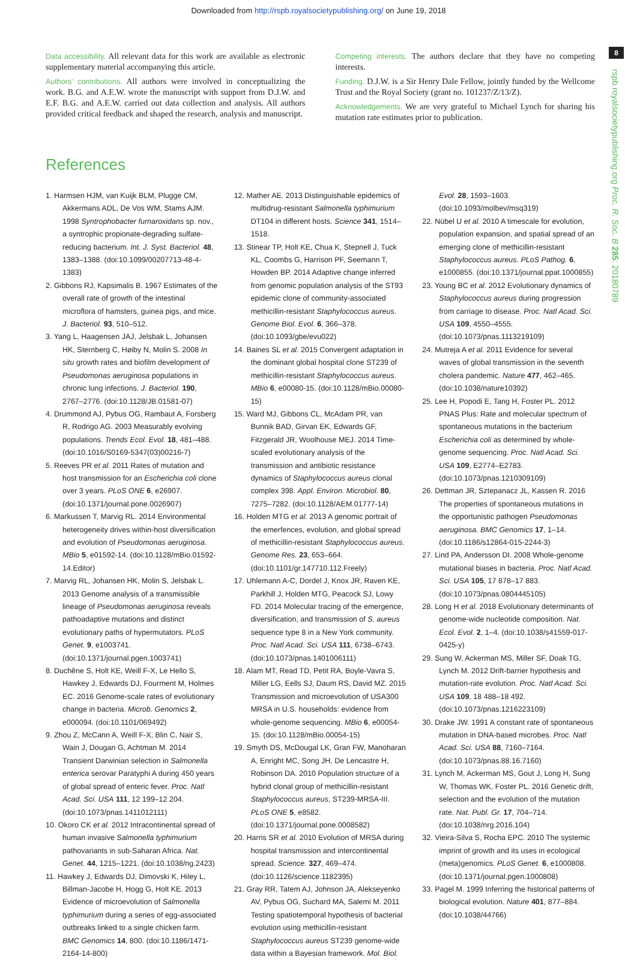Downloaded from http://rspb.royalsocietypublishing.org/ on June 19, 2018
8
rspb.royalsocietypublishing.org Proc. R. Soc. B 285: 20180789
Data accessibility. All relevant data for this work are available as electronic supplementary material accompanying this article.
Authors' contributions. All authors were involved in conceptualizing the work. B.G. and A.E.W. wrote the manuscript with support from D.J.W. and E.F. B.G. and A.E.W. carried out data collection and analysis. All authors provided critical feedback and shaped the research, analysis and manuscript.
Competing interests. The authors declare that they have no competing interests.
Funding. D.J.W. is a Sir Henry Dale Fellow, jointly funded by the Wellcome Trust and the Royal Society (grant no. 101237/Z/13/Z).
Acknowledgements. We are very grateful to Michael Lynch for sharing his mutation rate estimates prior to publication.
References
1. Harmsen HJM, van Kuijk BLM, Plugge CM, Akkermans ADL, De Vos WM, Stams AJM. 1998 Syntrophobacter furnaroxidans sp. nov., a syntrophic propionate-degrading sulfate-reducing bacterium. Int. J. Syst. Bacteriol. 48, 1383–1388. (doi:10.1099/00207713-48-4-1383)
2. Gibbons RJ, Kapsimalis B. 1967 Estimates of the overall rate of growth of the intestinal microflora of hamsters, guinea pigs, and mice. J. Bacteriol. 93, 510–512.
3. Yang L, Haagensen JAJ, Jelsbak L, Johansen HK, Sternberg C, Høiby N, Molin S. 2008 In situ growth rates and biofilm development of Pseudomonas aeruginosa populations in chronic lung infections. J. Bacteriol. 190, 2767–2776. (doi:10.1128/JB.01581-07)
4. Drummond AJ, Pybus OG, Rambaut A, Forsberg R, Rodrigo AG. 2003 Measurably evolving populations. Trends Ecol. Evol. 18, 481–488. (doi:10.1016/S0169-5347(03)00216-7)
5. Reeves PR et al. 2011 Rates of mutation and host transmission for an Escherichia coli clone over 3 years. PLoS ONE 6, e26907. (doi:10.1371/journal.pone.0026907)
6. Markussen T, Marvig RL. 2014 Environmental heterogeneity drives within-host diversification and evolution of Pseudomonas aeruginosa. MBio 5, e01592-14. (doi:10.1128/mBio.01592-14.Editor)
7. Marvig RL, Johansen HK, Molin S, Jelsbak L. 2013 Genome analysis of a transmissible lineage of Pseudomonas aeruginosa reveals pathoadaptive mutations and distinct evolutionary paths of hypermutators. PLoS Genet. 9, e1003741. (doi:10.1371/journal.pgen.1003741)
8. Duchêne S, Holt KE, Weill F-X, Le Hello S, Hawkey J, Edwards DJ, Fourment M, Holmes EC. 2016 Genome-scale rates of evolutionary change in bacteria. Microb. Genomics 2, e000094. (doi:10.1101/069492)
9. Zhou Z, McCann A, Weill F-X, Blin C, Nair S, Wain J, Dougan G, Achtman M. 2014 Transient Darwinian selection in Salmonella enterica serovar Paratyphi A during 450 years of global spread of enteric fever. Proc. Natl Acad. Sci. USA 111, 12 199–12 204. (doi:10.1073/pnas.1411012111)
10. Okoro CK et al. 2012 Intracontinental spread of human invasive Salmonella typhimurium pathovariants in sub-Saharan Africa. Nat. Genet. 44, 1215–1221. (doi:10.1038/ng.2423)
11. Hawkey J, Edwards DJ, Dimovski K, Hiley L, Billman-Jacobe H, Hogg G, Holt KE. 2013 Evidence of microevolution of Salmonella typhimurium during a series of egg-associated outbreaks linked to a single chicken farm. BMC Genomics 14, 800. (doi:10.1186/1471-2164-14-800)
12. Mather AE. 2013 Distinguishable epidemics of multidrug-resistant Salmonella typhimurium DT104 in different hosts. Science 341, 1514–1518.
13. Stinear TP, Holt KE, Chua K, Stepnell J, Tuck KL, Coombs G, Harrison PF, Seemann T, Howden BP. 2014 Adaptive change inferred from genomic population analysis of the ST93 epidemic clone of community-associated methicillin-resistant Staphylococcus aureus. Genome Biol. Evol. 6, 366–378. (doi:10.1093/gbe/evu022)
14. Baines SL et al. 2015 Convergent adaptation in the dominant global hospital clone ST239 of methicillin-resistant Staphylococcus aureus. MBio 6, e00080-15. (doi:10.1128/mBio.00080-15)
15. Ward MJ, Gibbons CL, McAdam PR, van Bunnik BAD, Girvan EK, Edwards GF, Fitzgerald JR, Woolhouse MEJ. 2014 Time-scaled evolutionary analysis of the transmission and antibiotic resistance dynamics of Staphylococcus aureus clonal complex 398. Appl. Environ. Microbiol. 80, 7275–7282. (doi:10.1128/AEM.01777-14)
16. Holden MTG et al. 2013 A genomic portrait of the emerfences, evolution, and global spread of methicillin-resistant Staphylococcus aureus. Genome Res. 23, 653–664. (doi:10.1101/gr.147710.112.Freely)
17. Uhlemann A-C, Dordel J, Knox JR, Raven KE, Parkhill J, Holden MTG, Peacock SJ, Lowy FD. 2014 Molecular tracing of the emergence, diversification, and transmission of S. aureus sequence type 8 in a New York community. Proc. Natl Acad. Sci. USA 111, 6738–6743. (doi:10.1073/pnas.1401006111)
18. Alam MT, Read TD, Petit RA, Boyle-Vavra S, Miller LG, Eells SJ, Daum RS, David MZ. 2015 Transmission and microevolution of USA300 MRSA in U.S. households: evidence from whole-genome sequencing. MBio 6, e00054-15. (doi:10.1128/mBio.00054-15)
19. Smyth DS, McDougal LK, Gran FW, Manoharan A, Enright MC, Song JH, De Lencastre H, Robinson DA. 2010 Population structure of a hybrid clonal group of methicillin-resistant Staphylococcus aureus, ST239-MRSA-III. PLoS ONE 5, e8582. (doi:10.1371/journal.pone.0008582)
20. Harris SR et al. 2010 Evolution of MRSA during hospital transmission and intercontinental spread. Science. 327, 469–474. (doi:10.1126/science.1182395)
21. Gray RR, Tatem AJ, Johnson JA, Alekseyenko AV, Pybus OG, Suchard MA, Salemi M. 2011 Testing spatiotemporal hypothesis of bacterial evolution using methicillin-resistant Staphylococcus aureus ST239 genome-wide data within a Bayesian framework. Mol. Biol. Evol. 28, 1593–1603. (doi:10.1093/molbev/msq319)
22. Nübel U et al. 2010 A timescale for evolution, population expansion, and spatial spread of an emerging clone of methicillin-resistant Staphylococcus aureus. PLoS Pathog. 6, e1000855. (doi:10.1371/journal.ppat.1000855)
23. Young BC et al. 2012 Evolutionary dynamics of Staphylococcus aureus during progression from carriage to disease. Proc. Natl Acad. Sci. USA 109, 4550–4555. (doi:10.1073/pnas.1113219109)
24. Mutreja A et al. 2011 Evidence for several waves of global transmission in the seventh cholera pandemic. Nature 477, 462–465. (doi:10.1038/nature10392)
25. Lee H, Popodi E, Tang H, Foster PL. 2012 PNAS Plus: Rate and molecular spectrum of spontaneous mutations in the bacterium Escherichia coli as determined by whole-genome sequencing. Proc. Natl Acad. Sci. USA 109, E2774–E2783. (doi:10.1073/pnas.1210309109)
26. Dettman JR, Sztepanacz JL, Kassen R. 2016 The properties of spontaneous mutations in the opportunistic pathogen Pseudomonas aeruginosa. BMC Genomics 17, 1–14. (doi:10.1186/s12864-015-2244-3)
27. Lind PA, Andersson DI. 2008 Whole-genome mutational biases in bacteria. Proc. Natl Acad. Sci. USA 105, 17 878–17 883. (doi:10.1073/pnas.0804445105)
28. Long H et al. 2018 Evolutionary determinants of genome-wide nucleotide composition. Nat. Ecol. Evol. 2, 1–4. (doi:10.1038/s41559-017-0425-y)
29. Sung W, Ackerman MS, Miller SF, Doak TG, Lynch M. 2012 Drift-barrier hypothesis and mutation-rate evolution. Proc. Natl Acad. Sci. USA 109, 18 488–18 492. (doi:10.1073/pnas.1216223109)
30. Drake JW. 1991 A constant rate of spontaneous mutation in DNA-based microbes. Proc. Natl Acad. Sci. USA 88, 7160–7164. (doi:10.1073/pnas.88.16.7160)
31. Lynch M, Ackerman MS, Gout J, Long H, Sung W, Thomas WK, Foster PL. 2016 Genetic drift, selection and the evolution of the mutation rate. Nat. Publ. Gr. 17, 704–714. (doi:10.1038/nrg.2016.104)
32. Vieira-Silva S, Rocha EPC. 2010 The systemic imprint of growth and its uses in ecological (meta)genomics. PLoS Genet. 6, e1000808. (doi:10.1371/journal.pgen.1000808)
33. Pagel M. 1999 Inferring the historical patterns of biological evolution. Nature 401, 877–884. (doi:10.1038/44766)